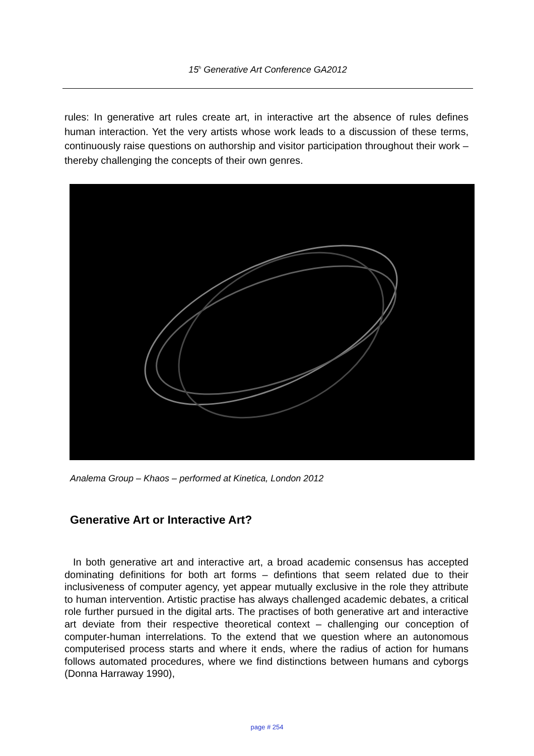15<sup>h</sup> Generative Art Conference GA2012
rules: In generative art rules create art, in interactive art the absence of rules defines human interaction. Yet the very artists whose work leads to a discussion of these terms, continuously raise questions on authorship and visitor participation throughout their work – thereby challenging the concepts of their own genres.
Analema Group – Khaos – performed at Kinetica, London 2012
Generative Art or Interactive Art?
In both generative art and interactive art, a broad academic consensus has accepted dominating definitions for both art forms – defintions that seem related due to their inclusiveness of computer agency, yet appear mutually exclusive in the role they attribute to human intervention. Artistic practise has always challenged academic debates, a critical role further pursued in the digital arts. The practises of both generative art and interactive art deviate from their respective theoretical context – challenging our conception of computer-human interrelations. To the extend that we question where an autonomous computerised process starts and where it ends, where the radius of action for humans follows automated procedures, where we find distinctions between humans and cyborgs (Donna Harraway 1990),
page # 254